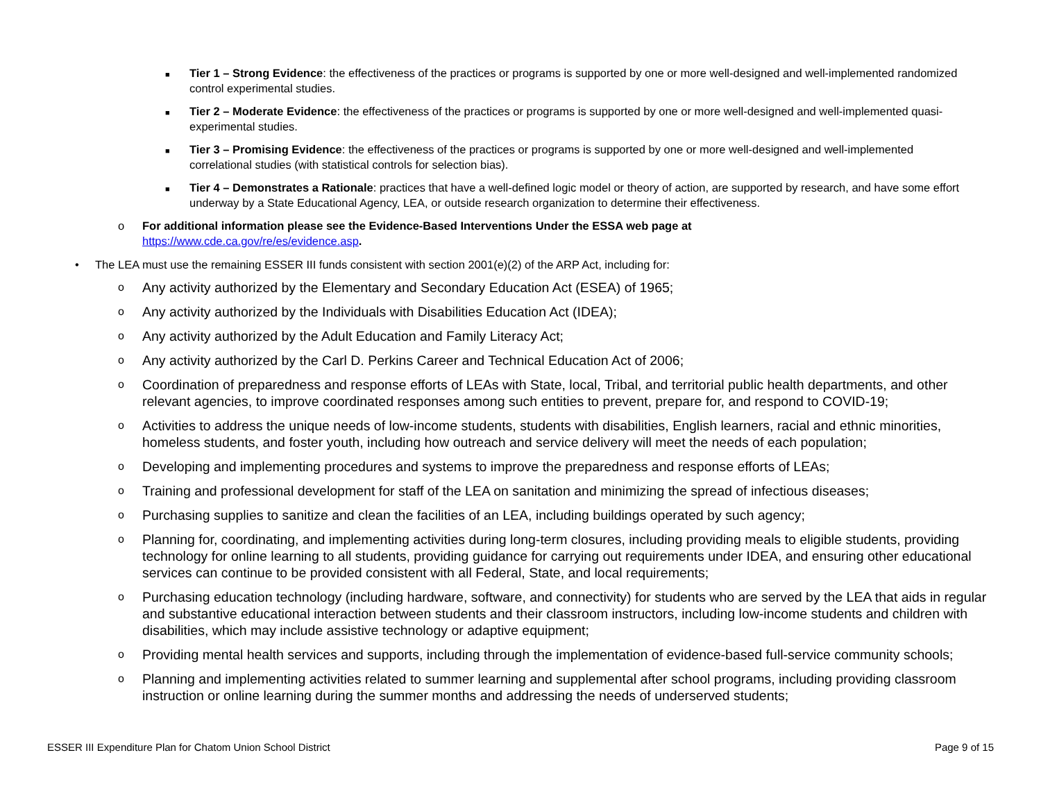■ Tier 1 – Strong Evidence: the effectiveness of the practices or programs is supported by one or more well-designed and well-implemented randomized control experimental studies.
■ Tier 2 – Moderate Evidence: the effectiveness of the practices or programs is supported by one or more well-designed and well-implemented quasi-experimental studies.
■ Tier 3 – Promising Evidence: the effectiveness of the practices or programs is supported by one or more well-designed and well-implemented correlational studies (with statistical controls for selection bias).
■ Tier 4 – Demonstrates a Rationale: practices that have a well-defined logic model or theory of action, are supported by research, and have some effort underway by a State Educational Agency, LEA, or outside research organization to determine their effectiveness.
o For additional information please see the Evidence-Based Interventions Under the ESSA web page at https://www.cde.ca.gov/re/es/evidence.asp.
• The LEA must use the remaining ESSER III funds consistent with section 2001(e)(2) of the ARP Act, including for:
o Any activity authorized by the Elementary and Secondary Education Act (ESEA) of 1965;
o Any activity authorized by the Individuals with Disabilities Education Act (IDEA);
o Any activity authorized by the Adult Education and Family Literacy Act;
o Any activity authorized by the Carl D. Perkins Career and Technical Education Act of 2006;
o Coordination of preparedness and response efforts of LEAs with State, local, Tribal, and territorial public health departments, and other relevant agencies, to improve coordinated responses among such entities to prevent, prepare for, and respond to COVID-19;
o Activities to address the unique needs of low-income students, students with disabilities, English learners, racial and ethnic minorities, homeless students, and foster youth, including how outreach and service delivery will meet the needs of each population;
o Developing and implementing procedures and systems to improve the preparedness and response efforts of LEAs;
o Training and professional development for staff of the LEA on sanitation and minimizing the spread of infectious diseases;
o Purchasing supplies to sanitize and clean the facilities of an LEA, including buildings operated by such agency;
o Planning for, coordinating, and implementing activities during long-term closures, including providing meals to eligible students, providing technology for online learning to all students, providing guidance for carrying out requirements under IDEA, and ensuring other educational services can continue to be provided consistent with all Federal, State, and local requirements;
o Purchasing education technology (including hardware, software, and connectivity) for students who are served by the LEA that aids in regular and substantive educational interaction between students and their classroom instructors, including low-income students and children with disabilities, which may include assistive technology or adaptive equipment;
o Providing mental health services and supports, including through the implementation of evidence-based full-service community schools;
o Planning and implementing activities related to summer learning and supplemental after school programs, including providing classroom instruction or online learning during the summer months and addressing the needs of underserved students;
ESSER III Expenditure Plan for Chatom Union School District Page 9 of 15